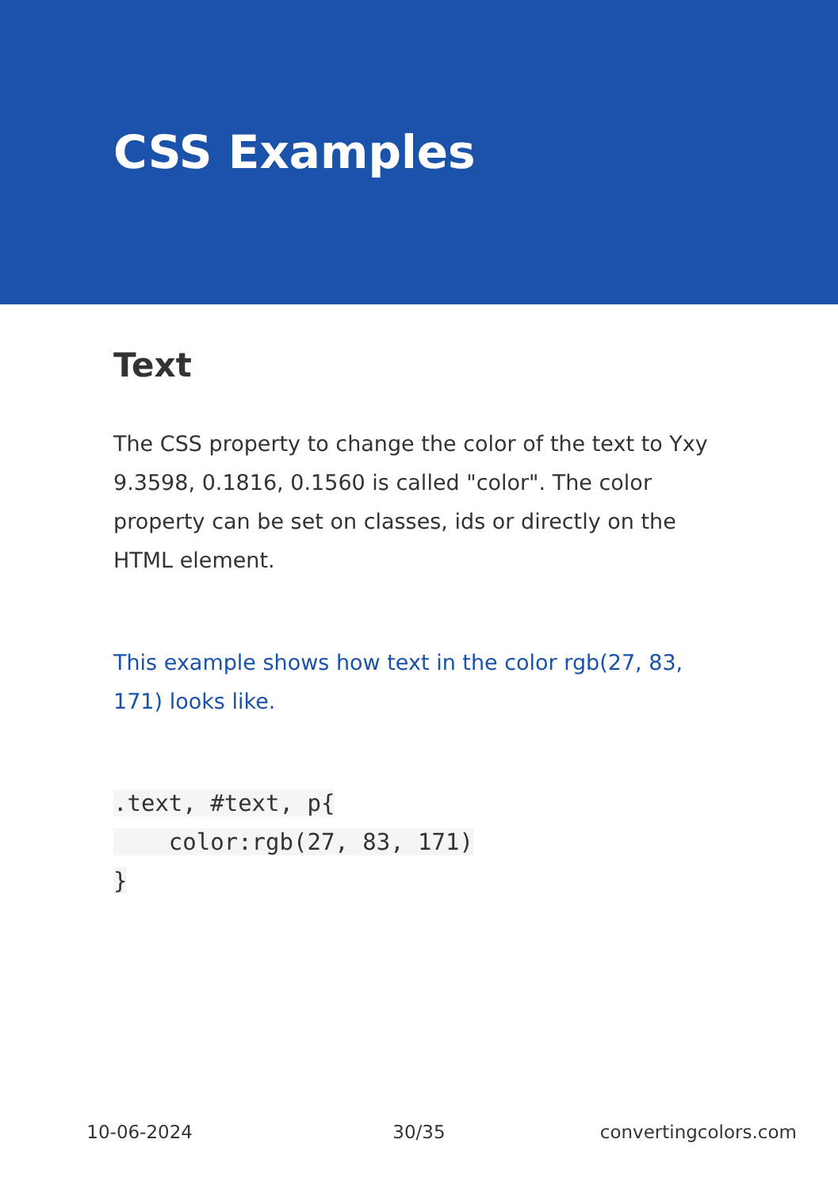CSS Examples
Text
The CSS property to change the color of the text to Yxy 9.3598, 0.1816, 0.1560 is called "color". The color property can be set on classes, ids or directly on the HTML element.
This example shows how text in the color rgb(27, 83, 171) looks like.
.text, #text, p{
    color:rgb(27, 83, 171)
}
10-06-2024 30/35 convertingcolors.com